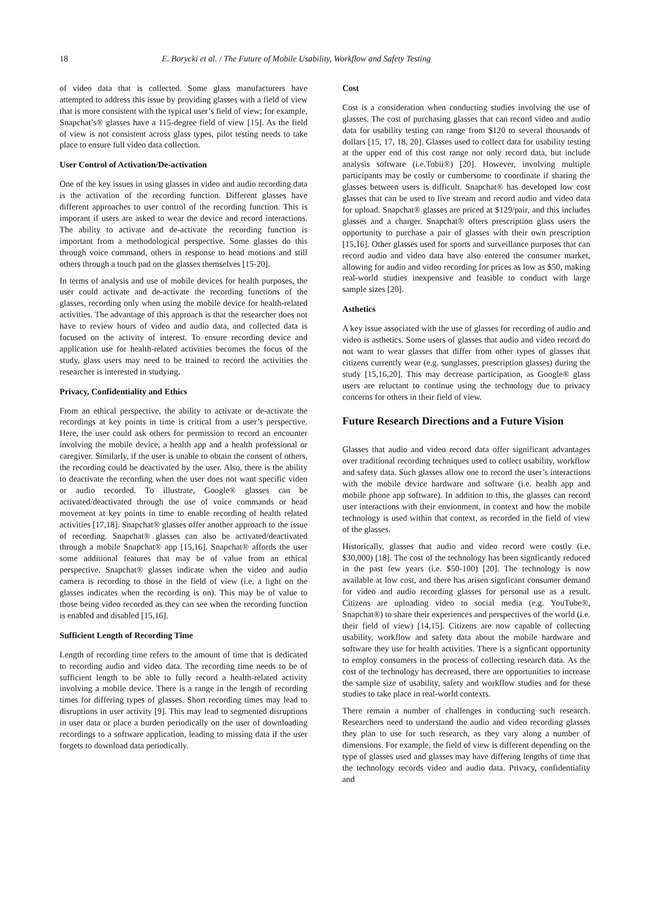18 E. Borycki et al. / The Future of Mobile Usability, Workflow and Safety Testing
of video data that is collected. Some glass manufacturers have attempted to address this issue by providing glasses with a field of view that is more consistent with the typical user’s field of view; for example, Snapchat’s® glasses have a 115-degree field of view [15]. As the field of view is not consistent across glass types, pilot testing needs to take place to ensure full video data collection.
User Control of Activation/De-activation
One of the key issues in using glasses in video and audio recording data is the activation of the recording function. Different glasses have different approaches to user control of the recording function. This is imporant if users are asked to wear the device and record interactions. The ability to activate and de-activate the recording function is important from a methodological perspective. Some glasses do this through voice command, others in response to head motions and still others through a touch pad on the glasses themselves [15-20].
In terms of analysis and use of mobile devices for health purposes, the user could activate and de-activate the recording functions of the glasses, recording only when using the mobile device for health-related activities. The advantage of this approach is that the researcher does not have to review hours of video and audio data, and collected data is focused on the activity of interest. To ensure recording device and application use for health-related activities becomes the focus of the study, glass users may need to be trained to record the activities the researcher is interested in studying.
Privacy, Confidentiality and Ethics
From an ethical perspective, the ability to activate or de-activate the recordings at key points in time is critical from a user’s perspective. Here, the user could ask others for permission to record an encounter involving the mobile device, a health app and a health professional or caregiver. Similarly, if the user is unable to obtain the consent of others, the recording could be deactivated by the user. Also, there is the ability to deactivate the recording when the user does not want specific video or audio recorded. To illustrate, Google® glasses can be activated/deactivated through the use of voice commands or head movement at key points in time to enable recording of health related activities [17,18]. Snapchat® glasses offer another approach to the issue of recording. Snapchat® glasses can also be activated/deactivated through a mobile Snapchat® app [15,16]. Snapchat® affords the user some additional features that may be of value from an ethical perspective. Snapchat® glasses indicate when the video and audio camera is recording to those in the field of view (i.e. a light on the glasses indicates when the recording is on). This may be of value to those being video recorded as they can see when the recording function is enabled and disabled [15,16].
Sufficient Length of Recording Time
Length of recording time refers to the amount of time that is dedicated to recording audio and video data. The recording time needs to be of sufficient length to be able to fully record a health-related activity involving a mobile device. There is a range in the length of recording times for differing types of glasses. Short recording times may lead to disruptions in user activity [9]. This may lead to segmented disruptions in user data or place a burden periodically on the user of downloading recordings to a software application, leading to missing data if the user forgets to download data periodically.
Cost
Cost is a consideration when conducting studies involving the use of glasses. The cost of purchasing glasses that can record video and audio data for usability testing can range from $120 to several thousands of dollars [15, 17, 18, 20]. Glasses used to collect data for usability testing at the upper end of this cost range not only record data, but include analysis software (i.e.Tobii®) [20]. However, involving multiple participants may be costly or cumbersome to coordinate if sharing the glasses between users is difficult. Snapchat® has developed low cost glasses that can be used to live stream and record audio and video data for upload. Snapchat® glasses are priced at $129/pair, and this includes glasses and a charger. Snapchat® ofters prescription glass users the opportunity to purchase a pair of glasses with their own prescription [15,16]. Other glasses used for sports and surveillance purposes that can record audio and video data have also entered the consumer market, allowing for audio and video recording for prices as low as $50, making real-world studies inexpensive and feasible to conduct with large sample sizes [20].
Asthetics
A key issue associated with the use of glasses for recording of audio and video is asthetics. Some users of glasses that audio and video record do not want to wear glasses that differ from other types of glasses that citizens currently wear (e.g. sunglasses, prescription glasses) during the study [15,16,20]. This may decrease participation, as Google® glass users are reluctant to continue using the technology due to privacy concerns for others in their field of view.
Future Research Directions and a Future Vision
Glasses that audio and video record data offer significant advantages over traditional recording techniques used to collect usability, workflow and safety data. Such glasses allow one to record the user’s interactions with the mobile device hardware and software (i.e. health app and mobile phone app software). In addition to this, the glasses can record user interactions with their envionment, in context and how the mobile technology is used within that context, as recorded in the field of view of the glasses.
Historically, glasses that audio and video record were costly (i.e. $30,000) [18]. The cost of the technology has been signficantly reduced in the past few years (i.e. $50-100) [20]. The technology is now available at low cost, and there has arisen signficant consumer demand for video and audio recording glasses for personal use as a result. Citizens are uploading video to social media (e.g. YouTube®, Snapchat®) to share their experiences and perspectives of the world (i.e. their field of view) [14,15]. Citizens are now capable of collecting usability, workflow and safety data about the mobile hardware and software they use for health activities. There is a signficant opportunity to employ consumers in the process of collecting research data. As the cost of the technology has decreased, there are opportunities to increase the sample size of usability, safety and workflow studies and for these studies to take place in real-world contexts.
There remain a number of challenges in conducting such research. Researchers need to understand the audio and video recording glasses they plan to use for such research, as they vary along a number of dimensions. For example, the field of view is different depending on the type of glasses used and glasses may have differing lengths of time that the technology records video and audio data. Privacy, confidentiality and